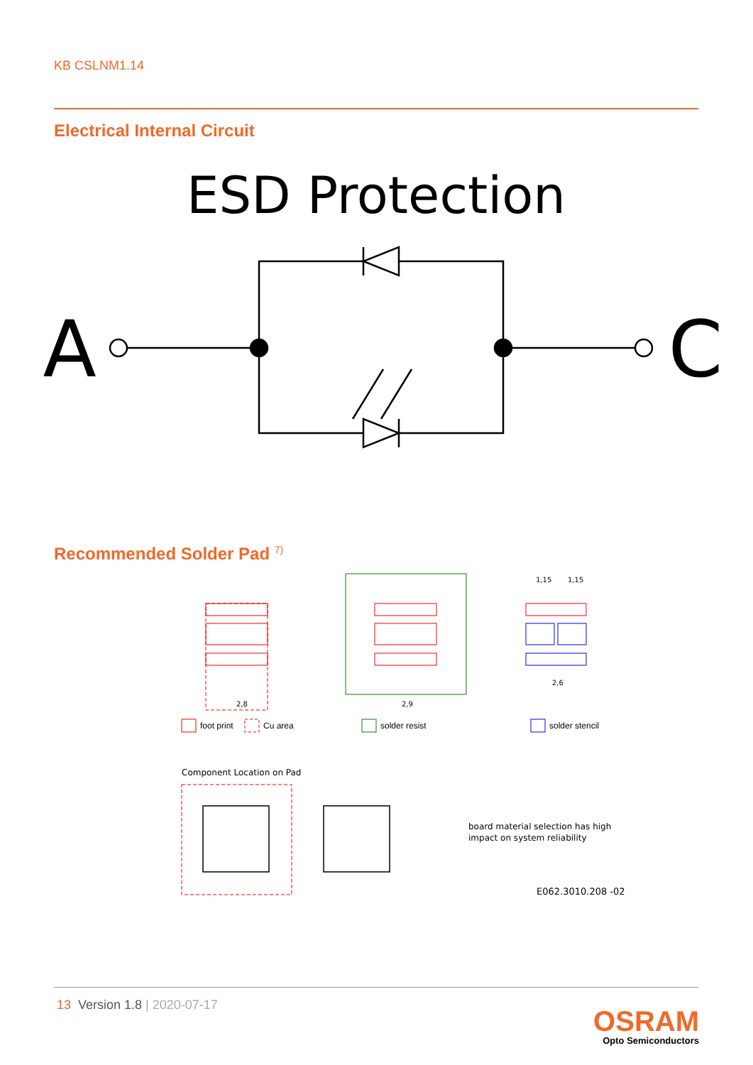KB CSLNM1.14
Electrical Internal Circuit
ESD Protection
A
C
Recommended Solder Pad <sup>7)</sup>
2,8
2,9
1,15
1,15
2,6
foot print
Cu area
solder resist
solder stencil
Component Location on Pad
board material selection has high
impact on system reliability
E062.3010.208 -02
13 Version 1.8 | 2020-07-17
OSRAM
Opto Semiconductors